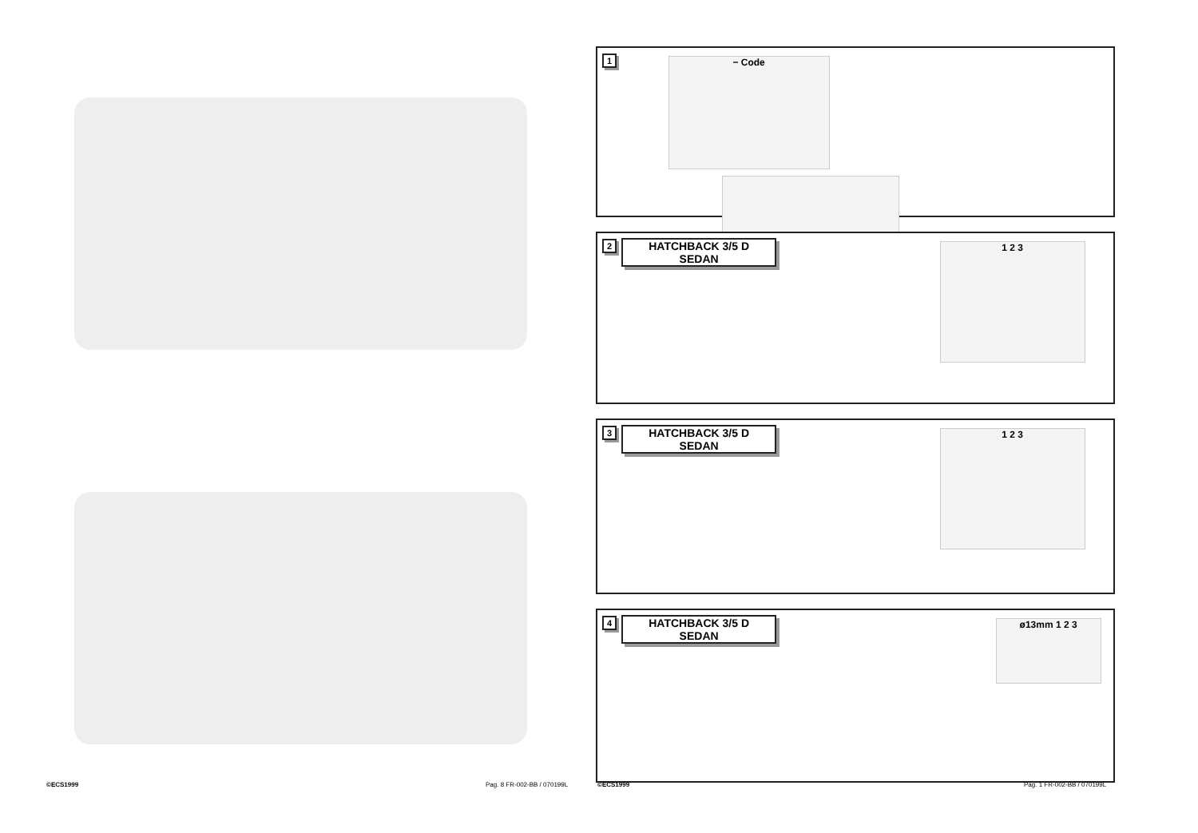©ECS1999 Pag. 8 FR-002-BB / 070199L
1
− Code
2 HATCHBACK 3/5 D
SEDAN
1 2 3
3 HATCHBACK 3/5 D
SEDAN
1 2 3
4 HATCHBACK 3/5 D
SEDAN
ø13mm 1 2 3
©ECS1999 Pag. 1 FR-002-BB / 070199L